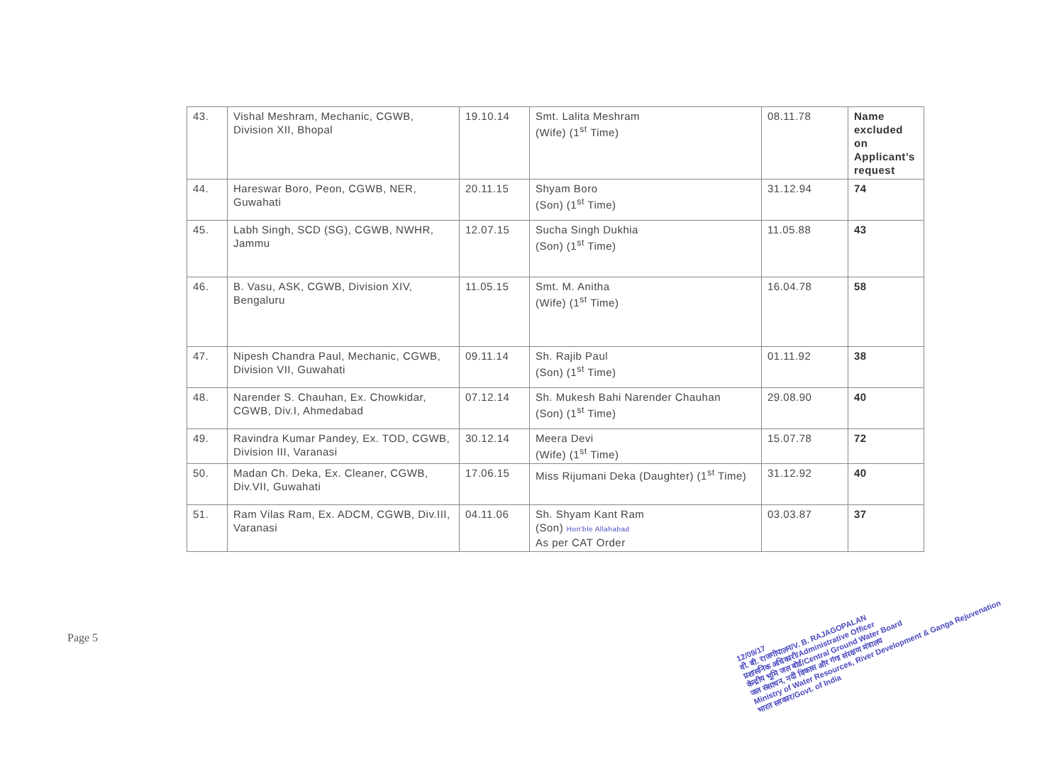| 43. | Vishal Meshram, Mechanic, CGWB, Division XII, Bhopal | 19.10.14 | Smt. Lalita Meshram (Wife) (1<sup>st</sup> Time) | 08.11.78 | Name excluded on Applicant’s request |
| 44. | Hareswar Boro, Peon, CGWB, NER, Guwahati | 20.11.15 | Shyam Boro (Son) (1<sup>st</sup> Time) | 31.12.94 | 74 |
| 45. | Labh Singh, SCD (SG), CGWB, NWHR, Jammu | 12.07.15 | Sucha Singh Dukhia (Son) (1<sup>st</sup> Time) | 11.05.88 | 43 |
| 46. | B. Vasu, ASK, CGWB, Division XIV, Bengaluru | 11.05.15 | Smt. M. Anitha (Wife) (1<sup>st</sup> Time) | 16.04.78 | 58 |
| 47. | Nipesh Chandra Paul, Mechanic, CGWB, Division VII, Guwahati | 09.11.14 | Sh. Rajib Paul (Son) (1<sup>st</sup> Time) | 01.11.92 | 38 |
| 48. | Narender S. Chauhan, Ex. Chowkidar, CGWB, Div.I, Ahmedabad | 07.12.14 | Sh. Mukesh Bahi Narender Chauhan (Son) (1<sup>st</sup> Time) | 29.08.90 | 40 |
| 49. | Ravindra Kumar Pandey, Ex. TOD, CGWB, Division III, Varanasi | 30.12.14 | Meera Devi (Wife) (1<sup>st</sup> Time) | 15.07.78 | 72 |
| 50. | Madan Ch. Deka, Ex. Cleaner, CGWB, Div.VII, Guwahati | 17.06.15 | Miss Rijumani Deka (Daughter) (1<sup>st</sup> Time) | 31.12.92 | 40 |
| 51. | Ram Vilas Ram, Ex. ADCM, CGWB, Div.III, Varanasi | 04.11.06 | Sh. Shyam Kant Ram (Son) Hon'ble Allahabad As per CAT Order | 03.03.87 | 37 |
Page 5
12/09/17
वी. बी. राजगोपालन/V. B. RAJAGOPALAN
प्रशासनिक अधिकारी/Administrative Officer
केन्द्रीय भूमि जल बोर्ड/Central Ground Water Board
जल संसाधन, नदी विकास और गंगा संरक्षण मंत्रालय
Ministry of Water Resources, River Development & Ganga Rejuvenation
भारत सरकार/Govt. of India